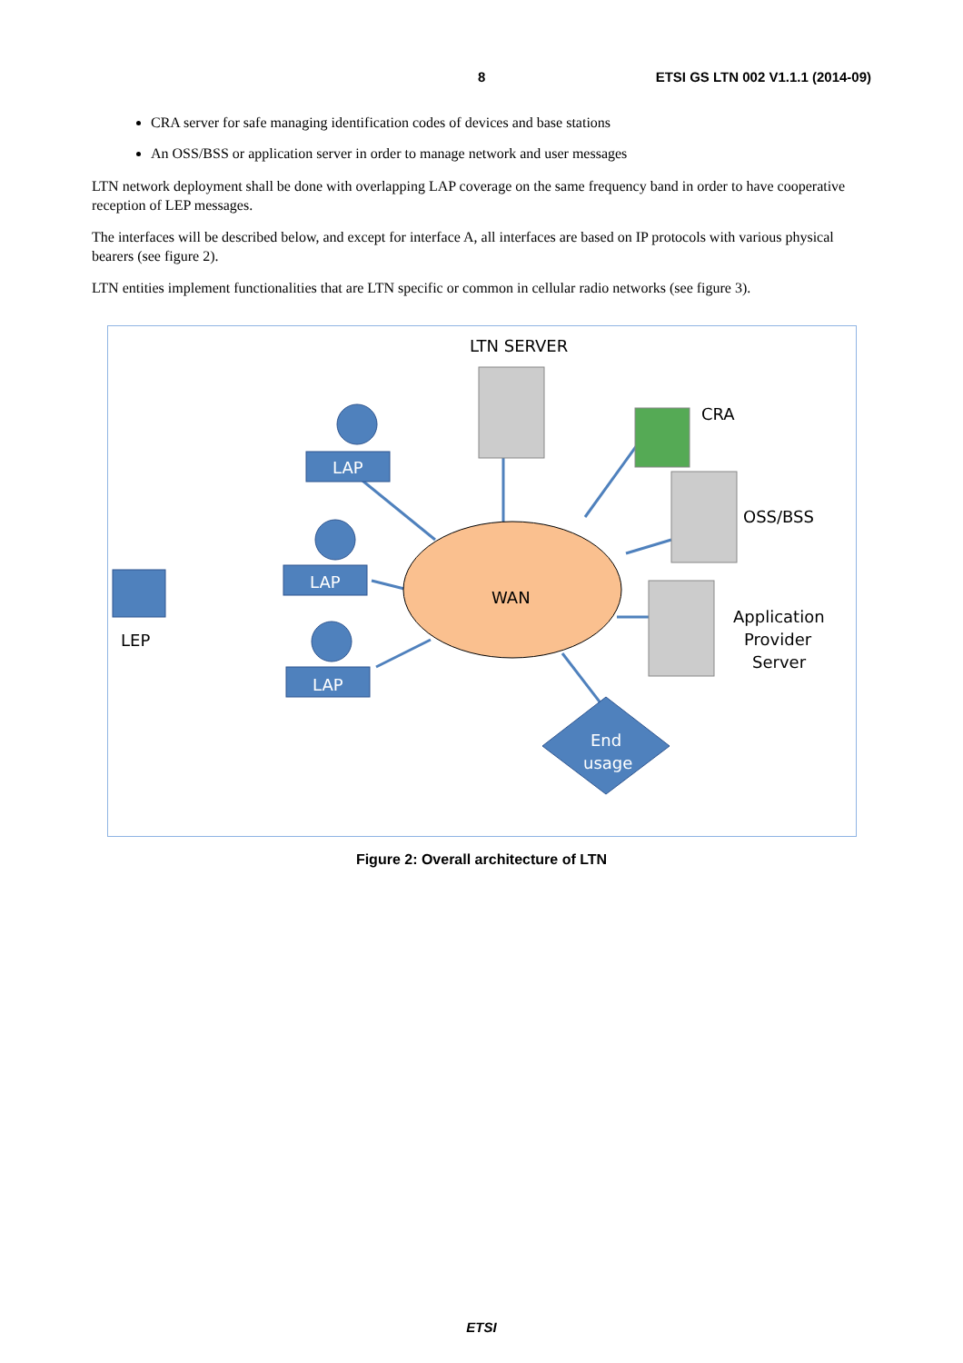8 ETSI GS LTN 002 V1.1.1 (2014-09)
CRA server for safe managing identification codes of devices and base stations
An OSS/BSS or application server in order to manage network and user messages
LTN network deployment shall be done with overlapping LAP coverage on the same frequency band in order to have cooperative reception of LEP messages.
The interfaces will be described below, and except for interface A, all interfaces are based on IP protocols with various physical bearers (see figure 2).
LTN entities implement functionalities that are LTN specific or common in cellular radio networks (see figure 3).
WAN
LTN SERVER
CRA
OSS/BSS
Application
Provider
Server
LAP
LAP
LAP
End
usage
LEP
Figure 2: Overall architecture of LTN
ETSI